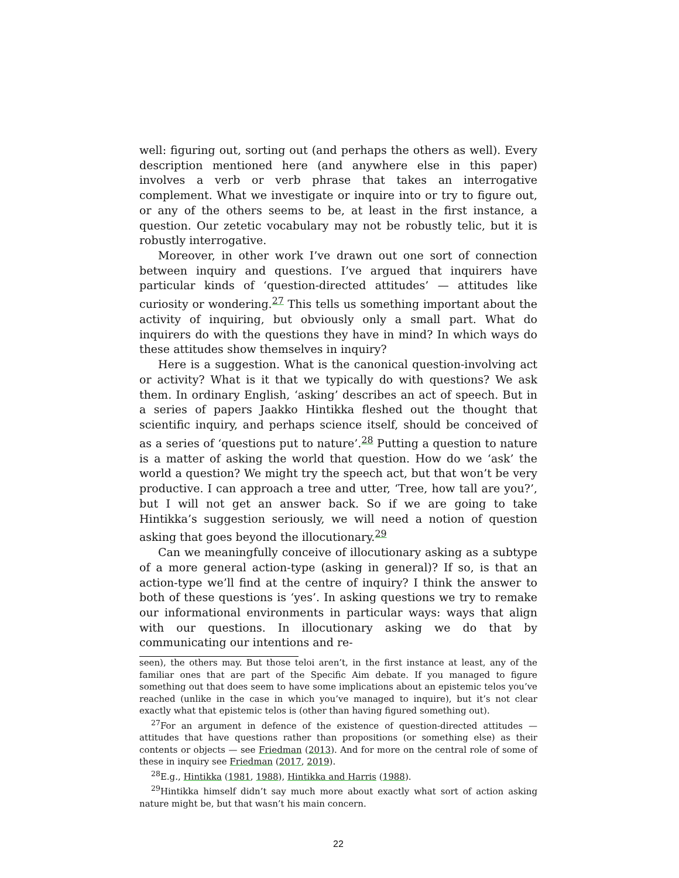well: figuring out, sorting out (and perhaps the others as well). Every description mentioned here (and anywhere else in this paper) involves a verb or verb phrase that takes an interrogative complement. What we investigate or inquire into or try to figure out, or any of the others seems to be, at least in the first instance, a question. Our zetetic vocabulary may not be robustly telic, but it is robustly interrogative.
Moreover, in other work I’ve drawn out one sort of connection between inquiry and questions. I’ve argued that inquirers have particular kinds of ‘question-directed attitudes’ — attitudes like curiosity or wondering.<sup>27</sup> This tells us something important about the activity of inquiring, but obviously only a small part. What do inquirers do with the questions they have in mind? In which ways do these attitudes show themselves in inquiry?
Here is a suggestion. What is the canonical question-involving act or activity? What is it that we typically do with questions? We ask them. In ordinary English, ‘asking’ describes an act of speech. But in a series of papers Jaakko Hintikka fleshed out the thought that scientific inquiry, and perhaps science itself, should be conceived of as a series of ‘questions put to nature’.<sup>28</sup> Putting a question to nature is a matter of asking the world that question. How do we ‘ask’ the world a question? We might try the speech act, but that won’t be very productive. I can approach a tree and utter, ‘Tree, how tall are you?’, but I will not get an answer back. So if we are going to take Hintikka’s suggestion seriously, we will need a notion of question asking that goes beyond the illocutionary.<sup>29</sup>
Can we meaningfully conceive of illocutionary asking as a subtype of a more general action-type (asking in general)? If so, is that an action-type we’ll find at the centre of inquiry? I think the answer to both of these questions is ‘yes’. In asking questions we try to remake our informational environments in particular ways: ways that align with our questions. In illocutionary asking we do that by communicating our intentions and re-
seen), the others may. But those teloi aren’t, in the first instance at least, any of the familiar ones that are part of the Specific Aim debate. If you managed to figure something out that does seem to have some implications about an epistemic telos you’ve reached (unlike in the case in which you’ve managed to inquire), but it’s not clear exactly what that epistemic telos is (other than having figured something out).
<sup>27</sup> For an argument in defence of the existence of question-directed attitudes — attitudes that have questions rather than propositions (or something else) as their contents or objects — see Friedman (2013). And for more on the central role of some of these in inquiry see Friedman (2017, 2019).
<sup>28</sup> E.g., Hintikka (1981, 1988), Hintikka and Harris (1988).
<sup>29</sup> Hintikka himself didn’t say much more about exactly what sort of action asking nature might be, but that wasn’t his main concern.
22